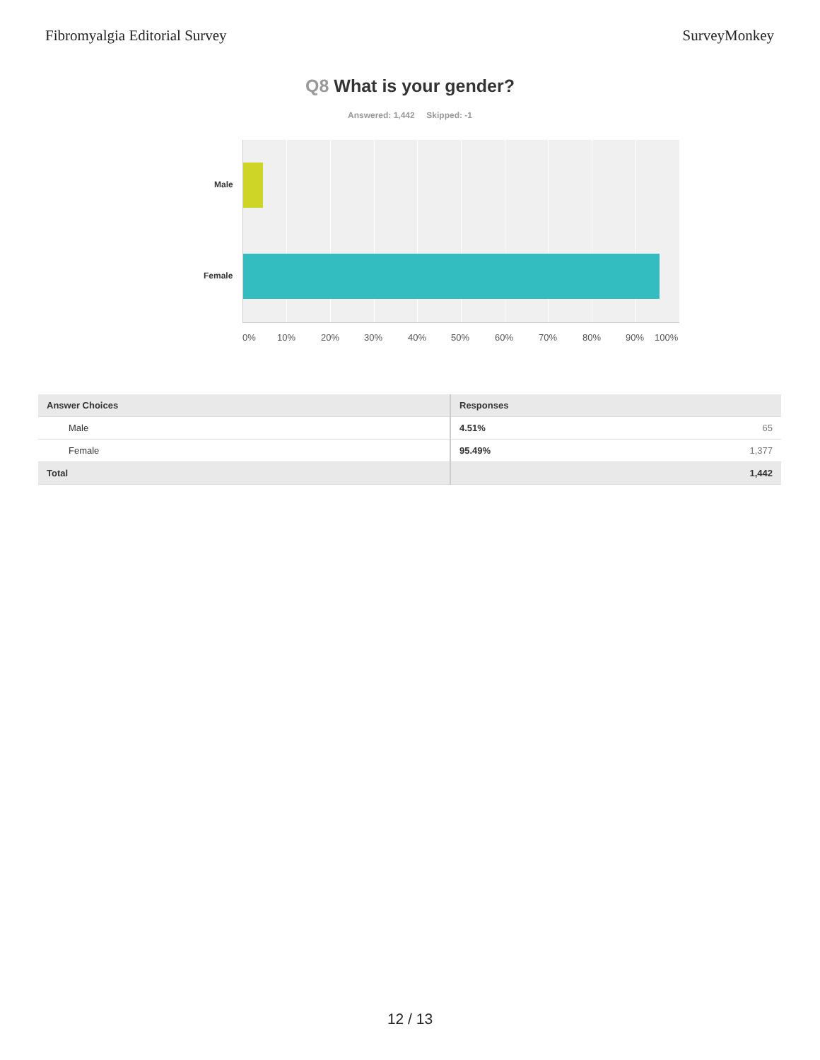Fibromyalgia Editorial Survey SurveyMonkey
Q8 What is your gender?
Answered: 1,442 Skipped: -1
Male
Female
0% 10% 20% 30% 40% 50% 60% 70% 80% 90% 100%
| Answer Choices | Responses | |
| --- | --- | --- |
| Male | 4.51% | 65 |
| Female | 95.49% | 1,377 |
| Total | | 1,442 |
12 / 13